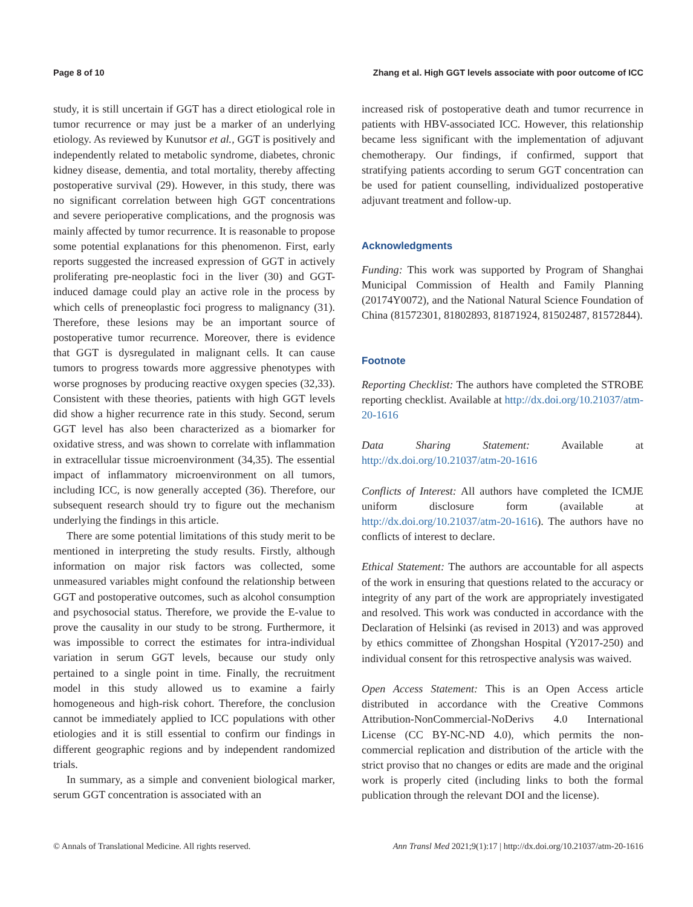Page 8 of 10 Zhang et al. High GGT levels associate with poor outcome of ICC
study, it is still uncertain if GGT has a direct etiological role in tumor recurrence or may just be a marker of an underlying etiology. As reviewed by Kunutsor et al., GGT is positively and independently related to metabolic syndrome, diabetes, chronic kidney disease, dementia, and total mortality, thereby affecting postoperative survival (29). However, in this study, there was no significant correlation between high GGT concentrations and severe perioperative complications, and the prognosis was mainly affected by tumor recurrence. It is reasonable to propose some potential explanations for this phenomenon. First, early reports suggested the increased expression of GGT in actively proliferating pre-neoplastic foci in the liver (30) and GGT-induced damage could play an active role in the process by which cells of preneoplastic foci progress to malignancy (31). Therefore, these lesions may be an important source of postoperative tumor recurrence. Moreover, there is evidence that GGT is dysregulated in malignant cells. It can cause tumors to progress towards more aggressive phenotypes with worse prognoses by producing reactive oxygen species (32,33). Consistent with these theories, patients with high GGT levels did show a higher recurrence rate in this study. Second, serum GGT level has also been characterized as a biomarker for oxidative stress, and was shown to correlate with inflammation in extracellular tissue microenvironment (34,35). The essential impact of inflammatory microenvironment on all tumors, including ICC, is now generally accepted (36). Therefore, our subsequent research should try to figure out the mechanism underlying the findings in this article.
There are some potential limitations of this study merit to be mentioned in interpreting the study results. Firstly, although information on major risk factors was collected, some unmeasured variables might confound the relationship between GGT and postoperative outcomes, such as alcohol consumption and psychosocial status. Therefore, we provide the E-value to prove the causality in our study to be strong. Furthermore, it was impossible to correct the estimates for intra-individual variation in serum GGT levels, because our study only pertained to a single point in time. Finally, the recruitment model in this study allowed us to examine a fairly homogeneous and high-risk cohort. Therefore, the conclusion cannot be immediately applied to ICC populations with other etiologies and it is still essential to confirm our findings in different geographic regions and by independent randomized trials.
In summary, as a simple and convenient biological marker, serum GGT concentration is associated with an
increased risk of postoperative death and tumor recurrence in patients with HBV-associated ICC. However, this relationship became less significant with the implementation of adjuvant chemotherapy. Our findings, if confirmed, support that stratifying patients according to serum GGT concentration can be used for patient counselling, individualized postoperative adjuvant treatment and follow-up.
Acknowledgments
Funding: This work was supported by Program of Shanghai Municipal Commission of Health and Family Planning (20174Y0072), and the National Natural Science Foundation of China (81572301, 81802893, 81871924, 81502487, 81572844).
Footnote
Reporting Checklist: The authors have completed the STROBE reporting checklist. Available at http://dx.doi.org/10.21037/atm-20-1616
Data Sharing Statement: Available at http://dx.doi.org/10.21037/atm-20-1616
Conflicts of Interest: All authors have completed the ICMJE uniform disclosure form (available at http://dx.doi.org/10.21037/atm-20-1616). The authors have no conflicts of interest to declare.
Ethical Statement: The authors are accountable for all aspects of the work in ensuring that questions related to the accuracy or integrity of any part of the work are appropriately investigated and resolved. This work was conducted in accordance with the Declaration of Helsinki (as revised in 2013) and was approved by ethics committee of Zhongshan Hospital (Y2017-250) and individual consent for this retrospective analysis was waived.
Open Access Statement: This is an Open Access article distributed in accordance with the Creative Commons Attribution-NonCommercial-NoDerivs 4.0 International License (CC BY-NC-ND 4.0), which permits the non-commercial replication and distribution of the article with the strict proviso that no changes or edits are made and the original work is properly cited (including links to both the formal publication through the relevant DOI and the license).
© Annals of Translational Medicine. All rights reserved. Ann Transl Med 2021;9(1):17 | http://dx.doi.org/10.21037/atm-20-1616